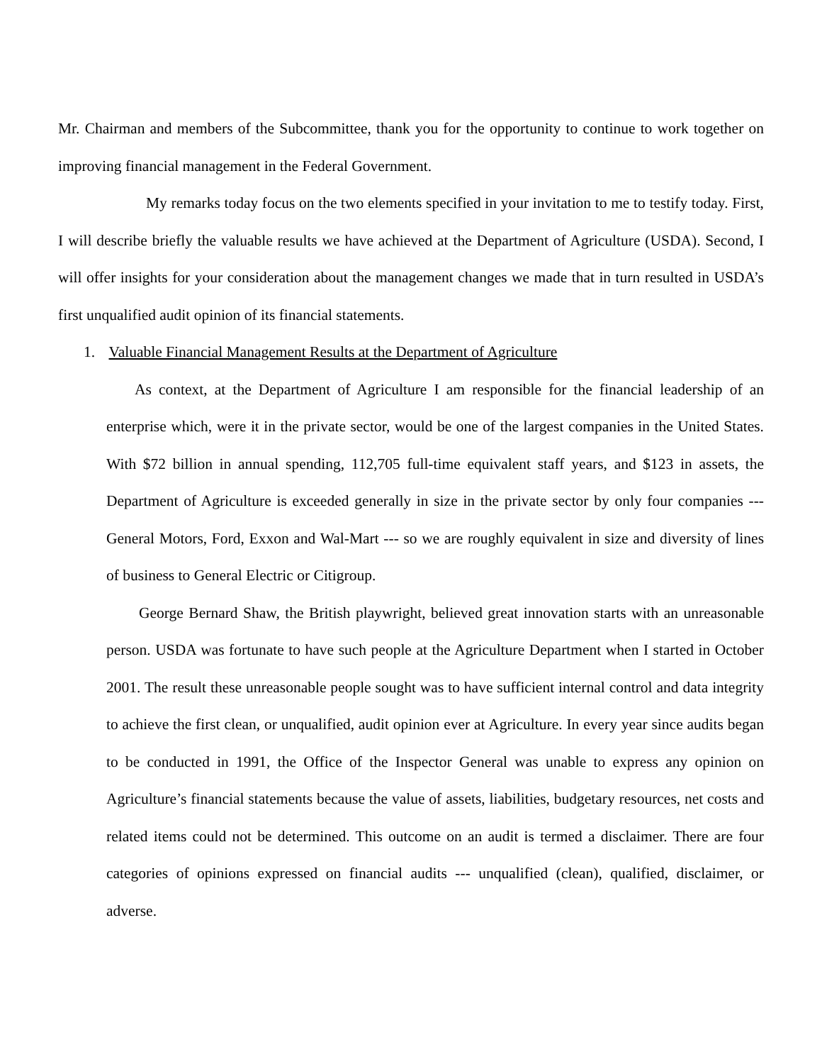Mr. Chairman and members of the Subcommittee, thank you for the opportunity to continue to work together on improving financial management in the Federal Government.
My remarks today focus on the two elements specified in your invitation to me to testify today. First, I will describe briefly the valuable results we have achieved at the Department of Agriculture (USDA). Second, I will offer insights for your consideration about the management changes we made that in turn resulted in USDA’s first unqualified audit opinion of its financial statements.
1. Valuable Financial Management Results at the Department of Agriculture
As context, at the Department of Agriculture I am responsible for the financial leadership of an enterprise which, were it in the private sector, would be one of the largest companies in the United States. With $72 billion in annual spending, 112,705 full-time equivalent staff years, and $123 in assets, the Department of Agriculture is exceeded generally in size in the private sector by only four companies --- General Motors, Ford, Exxon and Wal-Mart --- so we are roughly equivalent in size and diversity of lines of business to General Electric or Citigroup.
George Bernard Shaw, the British playwright, believed great innovation starts with an unreasonable person. USDA was fortunate to have such people at the Agriculture Department when I started in October 2001. The result these unreasonable people sought was to have sufficient internal control and data integrity to achieve the first clean, or unqualified, audit opinion ever at Agriculture. In every year since audits began to be conducted in 1991, the Office of the Inspector General was unable to express any opinion on Agriculture’s financial statements because the value of assets, liabilities, budgetary resources, net costs and related items could not be determined. This outcome on an audit is termed a disclaimer. There are four categories of opinions expressed on financial audits --- unqualified (clean), qualified, disclaimer, or adverse.